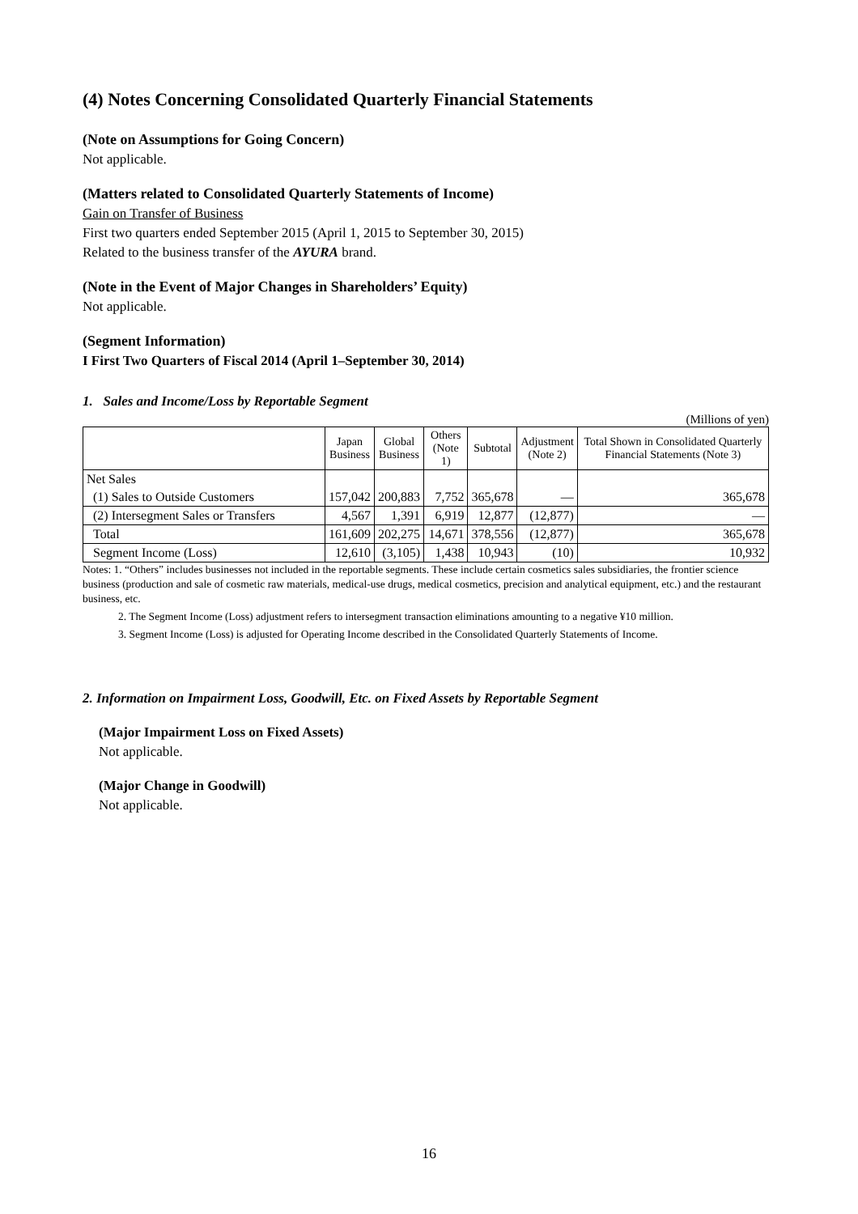(4) Notes Concerning Consolidated Quarterly Financial Statements
(Note on Assumptions for Going Concern)
Not applicable.
(Matters related to Consolidated Quarterly Statements of Income)
Gain on Transfer of Business
First two quarters ended September 2015 (April 1, 2015 to September 30, 2015)
Related to the business transfer of the AYURA brand.
(Note in the Event of Major Changes in Shareholders’ Equity)
Not applicable.
(Segment Information)
I First Two Quarters of Fiscal 2014 (April 1–September 30, 2014)
1. Sales and Income/Loss by Reportable Segment
(Millions of yen)
| | Japan Business | Global Business | Others (Note 1) | Subtotal | Adjustment (Note 2) | Total Shown in Consolidated Quarterly Financial Statements (Note 3) |
| --- | --- | --- | --- | --- | --- | --- |
| Net Sales | | | | | | |
| (1) Sales to Outside Customers | 157,042 | 200,883 | 7,752 | 365,678 | — | 365,678 |
| (2) Intersegment Sales or Transfers | 4,567 | 1,391 | 6,919 | 12,877 | (12,877) | — |
| Total | 161,609 | 202,275 | 14,671 | 378,556 | (12,877) | 365,678 |
| Segment Income (Loss) | 12,610 | (3,105) | 1,438 | 10,943 | (10) | 10,932 |
Notes: 1. “Others” includes businesses not included in the reportable segments. These include certain cosmetics sales subsidiaries, the frontier science business (production and sale of cosmetic raw materials, medical-use drugs, medical cosmetics, precision and analytical equipment, etc.) and the restaurant business, etc.
2. The Segment Income (Loss) adjustment refers to intersegment transaction eliminations amounting to a negative ¥10 million.
3. Segment Income (Loss) is adjusted for Operating Income described in the Consolidated Quarterly Statements of Income.
2. Information on Impairment Loss, Goodwill, Etc. on Fixed Assets by Reportable Segment
(Major Impairment Loss on Fixed Assets)
Not applicable.
(Major Change in Goodwill)
Not applicable.
16